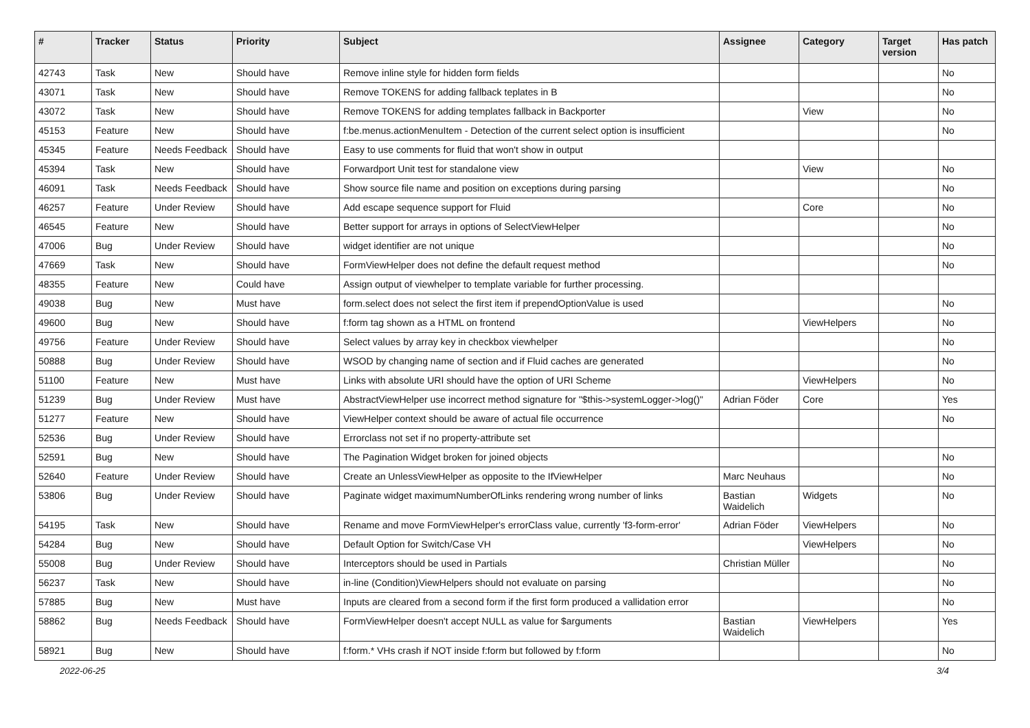| # | Tracker | Status | Priority | Subject | Assignee | Category | Target version | Has patch |
| --- | --- | --- | --- | --- | --- | --- | --- | --- |
| 42743 | Task | New | Should have | Remove inline style for hidden form fields | | | | No |
| 43071 | Task | New | Should have | Remove TOKENS for adding fallback teplates in B | | | | No |
| 43072 | Task | New | Should have | Remove TOKENS for adding templates fallback in Backporter | | View | | No |
| 45153 | Feature | New | Should have | f:be.menus.actionMenuItem - Detection of the current select option is insufficient | | | | No |
| 45345 | Feature | Needs Feedback | Should have | Easy to use comments for fluid that won't show in output | | | | |
| 45394 | Task | New | Should have | Forwardport Unit test for standalone view | | View | | No |
| 46091 | Task | Needs Feedback | Should have | Show source file name and position on exceptions during parsing | | | | No |
| 46257 | Feature | Under Review | Should have | Add escape sequence support for Fluid | | Core | | No |
| 46545 | Feature | New | Should have | Better support for arrays in options of SelectViewHelper | | | | No |
| 47006 | Bug | Under Review | Should have | widget identifier are not unique | | | | No |
| 47669 | Task | New | Should have | FormViewHelper does not define the default request method | | | | No |
| 48355 | Feature | New | Could have | Assign output of viewhelper to template variable for further processing. | | | | |
| 49038 | Bug | New | Must have | form.select does not select the first item if prependOptionValue is used | | | | No |
| 49600 | Bug | New | Should have | f:form tag shown as a HTML on frontend | | ViewHelpers | | No |
| 49756 | Feature | Under Review | Should have | Select values by array key in checkbox viewhelper | | | | No |
| 50888 | Bug | Under Review | Should have | WSOD by changing name of section and if Fluid caches are generated | | | | No |
| 51100 | Feature | New | Must have | Links with absolute URI should have the option of URI Scheme | | ViewHelpers | | No |
| 51239 | Bug | Under Review | Must have | AbstractViewHelper use incorrect method signature for "$this->systemLogger->log()" | Adrian Föder | Core | | Yes |
| 51277 | Feature | New | Should have | ViewHelper context should be aware of actual file occurrence | | | | No |
| 52536 | Bug | Under Review | Should have | Errorclass not set if no property-attribute set | | | | |
| 52591 | Bug | New | Should have | The Pagination Widget broken for joined objects | | | | No |
| 52640 | Feature | Under Review | Should have | Create an UnlessViewHelper as opposite to the IfViewHelper | Marc Neuhaus | | | No |
| 53806 | Bug | Under Review | Should have | Paginate widget maximumNumberOfLinks rendering wrong number of links | Bastian Waidelich | Widgets | | No |
| 54195 | Task | New | Should have | Rename and move FormViewHelper's errorClass value, currently 'f3-form-error' | Adrian Föder | ViewHelpers | | No |
| 54284 | Bug | New | Should have | Default Option for Switch/Case VH | | ViewHelpers | | No |
| 55008 | Bug | Under Review | Should have | Interceptors should be used in Partials | Christian Müller | | | No |
| 56237 | Task | New | Should have | in-line (Condition)ViewHelpers should not evaluate on parsing | | | | No |
| 57885 | Bug | New | Must have | Inputs are cleared from a second form if the first form produced a vallidation error | | | | No |
| 58862 | Bug | Needs Feedback | Should have | FormViewHelper doesn't accept NULL as value for $arguments | Bastian Waidelich | ViewHelpers | | Yes |
| 58921 | Bug | New | Should have | f:form.* VHs crash if NOT inside f:form but followed by f:form | | | | No |
2022-06-25 3/4